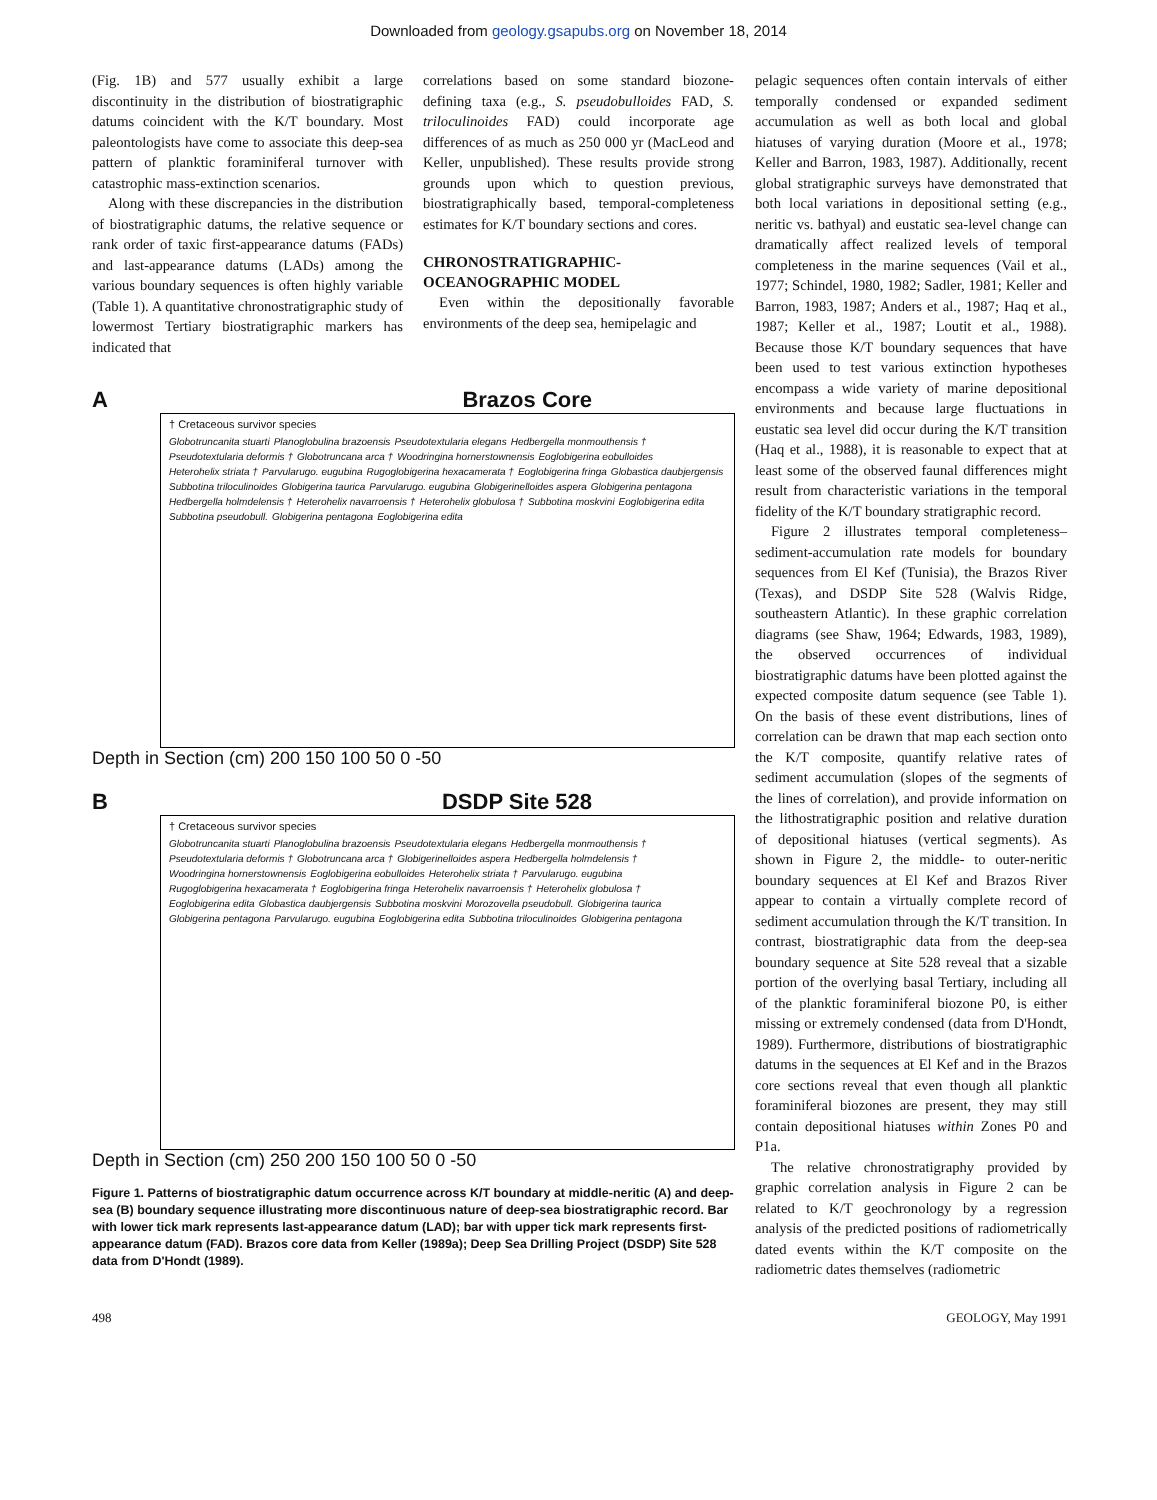Downloaded from geology.gsapubs.org on November 18, 2014
(Fig. 1B) and 577 usually exhibit a large discontinuity in the distribution of biostratigraphic datums coincident with the K/T boundary. Most paleontologists have come to associate this deep-sea pattern of planktic foraminiferal turnover with catastrophic mass-extinction scenarios.
Along with these discrepancies in the distribution of biostratigraphic datums, the relative sequence or rank order of taxic first-appearance datums (FADs) and last-appearance datums (LADs) among the various boundary sequences is often highly variable (Table 1). A quantitative chronostratigraphic study of lowermost Tertiary biostratigraphic markers has indicated that
correlations based on some standard biozone-defining taxa (e.g., S. pseudobulloides FAD, S. triloculinoides FAD) could incorporate age differences of as much as 250 000 yr (MacLeod and Keller, unpublished). These results provide strong grounds upon which to question previous, biostratigraphically based, temporal-completeness estimates for K/T boundary sections and cores.
CHRONOSTRATIGRAPHIC-OCEANOGRAPHIC MODEL
Even within the depositionally favorable environments of the deep sea, hemipelagic and
A Brazos Core
† Cretaceous survivor species
Globotruncanita stuarti Planoglobulina brazoensis Pseudotextularia elegans Hedbergella monmouthensis † Pseudotextularia deformis † Globotruncana arca † Woodringina hornerstownensis Eoglobigerina eobulloides Heterohelix striata † Parvularugo. eugubina Rugoglobigerina hexacamerata † Eoglobigerina fringa Globastica daubjergensis Subbotina triloculinoides Globigerina taurica Parvularugo. eugubina Globigerinelloides aspera Globigerina pentagona Hedbergella holmdelensis † Heterohelix navarroensis † Heterohelix globulosa † Subbotina moskvini Eoglobigerina edita Subbotina pseudobull. Globigerina pentagona Eoglobigerina edita
Depth in Section (cm) 200 150 100 50 0 -50
B DSDP Site 528
† Cretaceous survivor species
Globotruncanita stuarti Planoglobulina brazoensis Pseudotextularia elegans Hedbergella monmouthensis † Pseudotextularia deformis † Globotruncana arca † Globigerinelloides aspera Hedbergella holmdelensis † Woodringina hornerstownensis Eoglobigerina eobulloides Heterohelix striata † Parvularugo. eugubina Rugoglobigerina hexacamerata † Eoglobigerina fringa Heterohelix navarroensis † Heterohelix globulosa † Eoglobigerina edita Globastica daubjergensis Subbotina moskvini Morozovella pseudobull. Globigerina taurica Globigerina pentagona Parvularugo. eugubina Eoglobigerina edita Subbotina triloculinoides Globigerina pentagona
Depth in Section (cm) 250 200 150 100 50 0 -50
Figure 1. Patterns of biostratigraphic datum occurrence across K/T boundary at middle-neritic (A) and deep-sea (B) boundary sequence illustrating more discontinuous nature of deep-sea biostratigraphic record. Bar with lower tick mark represents last-appearance datum (LAD); bar with upper tick mark represents first-appearance datum (FAD). Brazos core data from Keller (1989a); Deep Sea Drilling Project (DSDP) Site 528 data from D'Hondt (1989).
pelagic sequences often contain intervals of either temporally condensed or expanded sediment accumulation as well as both local and global hiatuses of varying duration (Moore et al., 1978; Keller and Barron, 1983, 1987). Additionally, recent global stratigraphic surveys have demonstrated that both local variations in depositional setting (e.g., neritic vs. bathyal) and eustatic sea-level change can dramatically affect realized levels of temporal completeness in the marine sequences (Vail et al., 1977; Schindel, 1980, 1982; Sadler, 1981; Keller and Barron, 1983, 1987; Anders et al., 1987; Haq et al., 1987; Keller et al., 1987; Loutit et al., 1988). Because those K/T boundary sequences that have been used to test various extinction hypotheses encompass a wide variety of marine depositional environments and because large fluctuations in eustatic sea level did occur during the K/T transition (Haq et al., 1988), it is reasonable to expect that at least some of the observed faunal differences might result from characteristic variations in the temporal fidelity of the K/T boundary stratigraphic record.
Figure 2 illustrates temporal completeness–sediment-accumulation rate models for boundary sequences from El Kef (Tunisia), the Brazos River (Texas), and DSDP Site 528 (Walvis Ridge, southeastern Atlantic). In these graphic correlation diagrams (see Shaw, 1964; Edwards, 1983, 1989), the observed occurrences of individual biostratigraphic datums have been plotted against the expected composite datum sequence (see Table 1). On the basis of these event distributions, lines of correlation can be drawn that map each section onto the K/T composite, quantify relative rates of sediment accumulation (slopes of the segments of the lines of correlation), and provide information on the lithostratigraphic position and relative duration of depositional hiatuses (vertical segments). As shown in Figure 2, the middle- to outer-neritic boundary sequences at El Kef and Brazos River appear to contain a virtually complete record of sediment accumulation through the K/T transition. In contrast, biostratigraphic data from the deep-sea boundary sequence at Site 528 reveal that a sizable portion of the overlying basal Tertiary, including all of the planktic foraminiferal biozone P0, is either missing or extremely condensed (data from D'Hondt, 1989). Furthermore, distributions of biostratigraphic datums in the sequences at El Kef and in the Brazos core sections reveal that even though all planktic foraminiferal biozones are present, they may still contain depositional hiatuses within Zones P0 and P1a.
The relative chronostratigraphy provided by graphic correlation analysis in Figure 2 can be related to K/T geochronology by a regression analysis of the predicted positions of radiometrically dated events within the K/T composite on the radiometric dates themselves (radiometric
498 GEOLOGY, May 1991